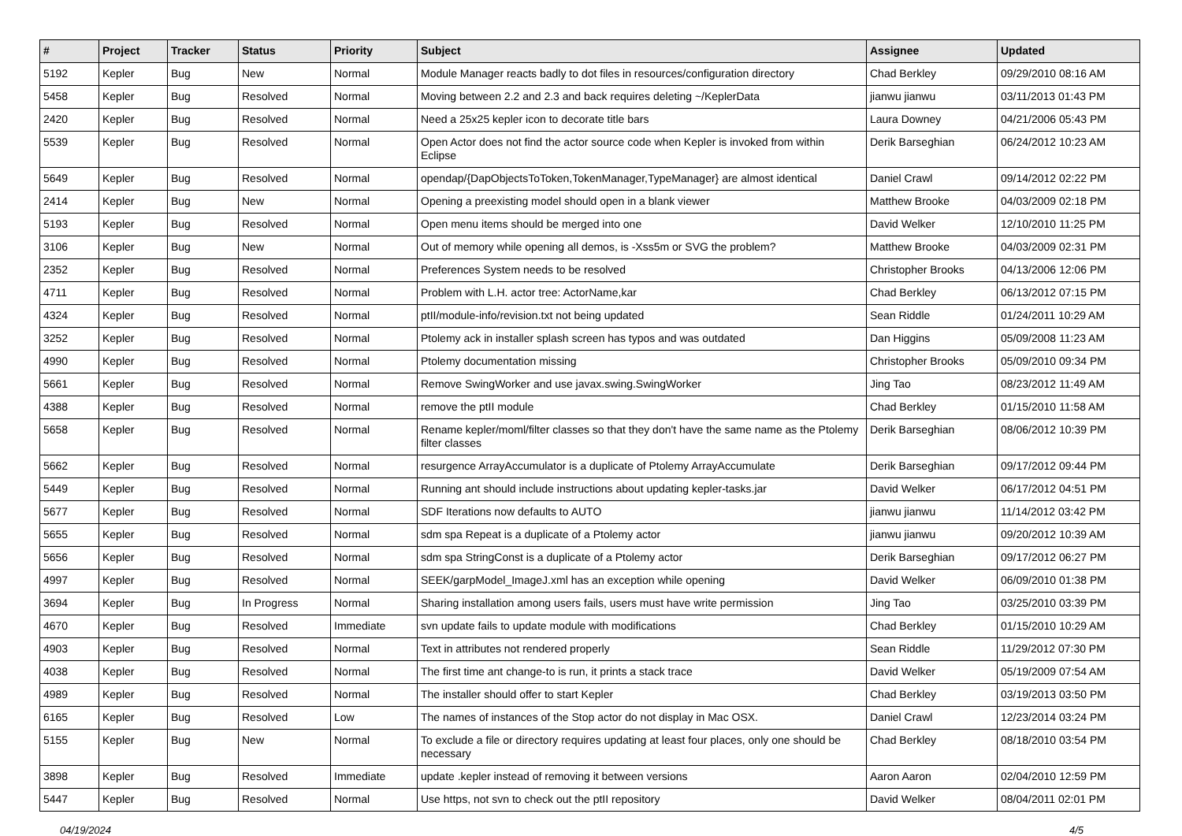| # | Project | Tracker | Status | Priority | Subject | Assignee | Updated |
| --- | --- | --- | --- | --- | --- | --- | --- |
| 5192 | Kepler | Bug | New | Normal | Module Manager reacts badly to dot files in resources/configuration directory | Chad Berkley | 09/29/2010 08:16 AM |
| 5458 | Kepler | Bug | Resolved | Normal | Moving between 2.2 and 2.3 and back requires deleting ~/KeplerData | jianwu jianwu | 03/11/2013 01:43 PM |
| 2420 | Kepler | Bug | Resolved | Normal | Need a 25x25 kepler icon to decorate title bars | Laura Downey | 04/21/2006 05:43 PM |
| 5539 | Kepler | Bug | Resolved | Normal | Open Actor does not find the actor source code when Kepler is invoked from within Eclipse | Derik Barseghian | 06/24/2012 10:23 AM |
| 5649 | Kepler | Bug | Resolved | Normal | opendap/{DapObjectsToToken,TokenManager,TypeManager} are almost identical | Daniel Crawl | 09/14/2012 02:22 PM |
| 2414 | Kepler | Bug | New | Normal | Opening a preexisting model should open in a blank viewer | Matthew Brooke | 04/03/2009 02:18 PM |
| 5193 | Kepler | Bug | Resolved | Normal | Open menu items should be merged into one | David Welker | 12/10/2010 11:25 PM |
| 3106 | Kepler | Bug | New | Normal | Out of memory while opening all demos, is -Xss5m or SVG the problem? | Matthew Brooke | 04/03/2009 02:31 PM |
| 2352 | Kepler | Bug | Resolved | Normal | Preferences System needs to be resolved | Christopher Brooks | 04/13/2006 12:06 PM |
| 4711 | Kepler | Bug | Resolved | Normal | Problem with L.H. actor tree: ActorName,kar | Chad Berkley | 06/13/2012 07:15 PM |
| 4324 | Kepler | Bug | Resolved | Normal | ptII/module-info/revision.txt not being updated | Sean Riddle | 01/24/2011 10:29 AM |
| 3252 | Kepler | Bug | Resolved | Normal | Ptolemy ack in installer splash screen has typos and was outdated | Dan Higgins | 05/09/2008 11:23 AM |
| 4990 | Kepler | Bug | Resolved | Normal | Ptolemy documentation missing | Christopher Brooks | 05/09/2010 09:34 PM |
| 5661 | Kepler | Bug | Resolved | Normal | Remove SwingWorker and use javax.swing.SwingWorker | Jing Tao | 08/23/2012 11:49 AM |
| 4388 | Kepler | Bug | Resolved | Normal | remove the ptII module | Chad Berkley | 01/15/2010 11:58 AM |
| 5658 | Kepler | Bug | Resolved | Normal | Rename kepler/moml/filter classes so that they don't have the same name as the Ptolemy filter classes | Derik Barseghian | 08/06/2012 10:39 PM |
| 5662 | Kepler | Bug | Resolved | Normal | resurgence ArrayAccumulator is a duplicate of Ptolemy ArrayAccumulate | Derik Barseghian | 09/17/2012 09:44 PM |
| 5449 | Kepler | Bug | Resolved | Normal | Running ant should include instructions about updating kepler-tasks.jar | David Welker | 06/17/2012 04:51 PM |
| 5677 | Kepler | Bug | Resolved | Normal | SDF Iterations now defaults to AUTO | jianwu jianwu | 11/14/2012 03:42 PM |
| 5655 | Kepler | Bug | Resolved | Normal | sdm spa Repeat is a duplicate of a Ptolemy actor | jianwu jianwu | 09/20/2012 10:39 AM |
| 5656 | Kepler | Bug | Resolved | Normal | sdm spa StringConst is a duplicate of a Ptolemy actor | Derik Barseghian | 09/17/2012 06:27 PM |
| 4997 | Kepler | Bug | Resolved | Normal | SEEK/garpModel_ImageJ.xml has an exception while opening | David Welker | 06/09/2010 01:38 PM |
| 3694 | Kepler | Bug | In Progress | Normal | Sharing installation among users fails, users must have write permission | Jing Tao | 03/25/2010 03:39 PM |
| 4670 | Kepler | Bug | Resolved | Immediate | svn update fails to update module with modifications | Chad Berkley | 01/15/2010 10:29 AM |
| 4903 | Kepler | Bug | Resolved | Normal | Text in attributes not rendered properly | Sean Riddle | 11/29/2012 07:30 PM |
| 4038 | Kepler | Bug | Resolved | Normal | The first time ant change-to is run, it prints a stack trace | David Welker | 05/19/2009 07:54 AM |
| 4989 | Kepler | Bug | Resolved | Normal | The installer should offer to start Kepler | Chad Berkley | 03/19/2013 03:50 PM |
| 6165 | Kepler | Bug | Resolved | Low | The names of instances of the Stop actor do not display in Mac OSX. | Daniel Crawl | 12/23/2014 03:24 PM |
| 5155 | Kepler | Bug | New | Normal | To exclude a file or directory requires updating at least four places, only one should be necessary | Chad Berkley | 08/18/2010 03:54 PM |
| 3898 | Kepler | Bug | Resolved | Immediate | update .kepler instead of removing it between versions | Aaron Aaron | 02/04/2010 12:59 PM |
| 5447 | Kepler | Bug | Resolved | Normal | Use https, not svn to check out the ptII repository | David Welker | 08/04/2011 02:01 PM |
04/19/2024 4/5